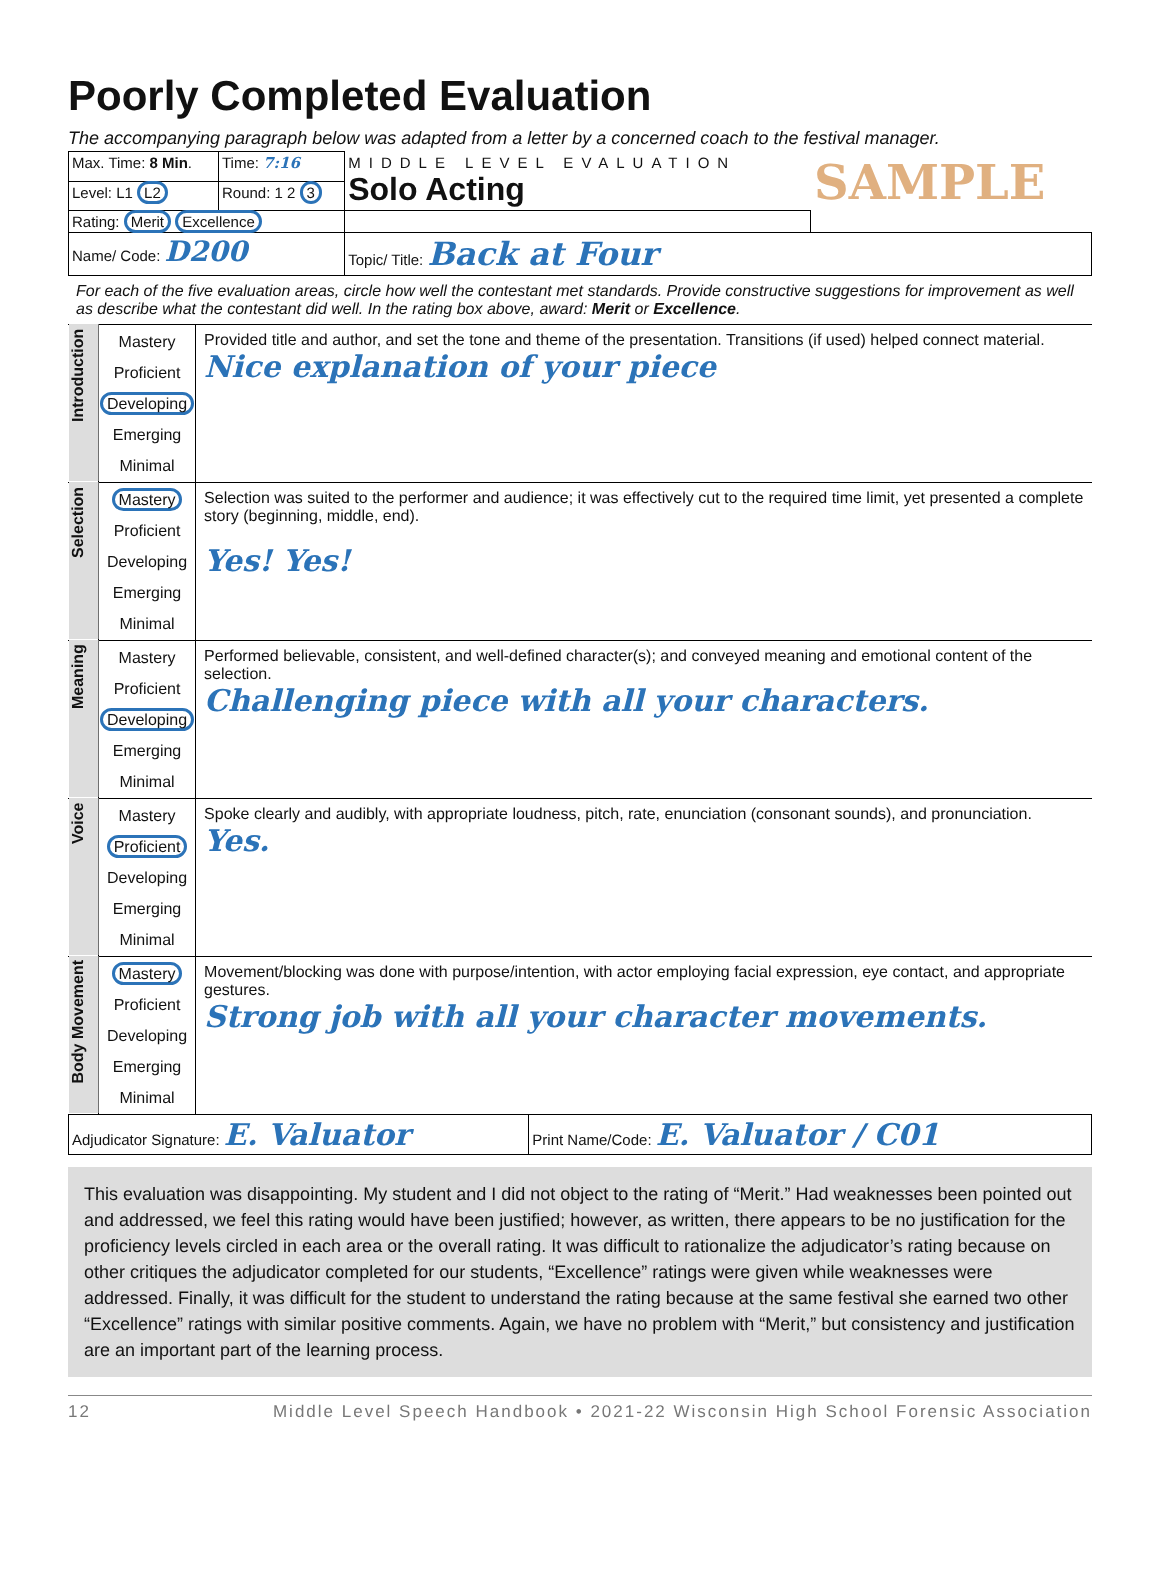Poorly Completed Evaluation
The accompanying paragraph below was adapted from a letter by a concerned coach to the festival manager.
| Max. Time: 8 Min . | Time: 7:16 | MIDDLE LEVEL EVALUATION Solo Acting | SAMPLE |
| Level: L1 L2 | Round: 1 2 3 | | |
| Rating: Merit Excellence | | | |
| Name/ Code: D200 | | Topic/ Title: Back at Four | |
For each of the five evaluation areas, circle how well the contestant met standards. Provide constructive suggestions for improvement as well as describe what the contestant did well. In the rating box above, award: Merit or Excellence.
| Introduction | Mastery Proficient Developing Emerging Minimal | Provided title and author, and set the tone and theme of the presentation. Transitions (if used) helped connect material. Nice explanation of your piece |
| Selection | Mastery Proficient Developing Emerging Minimal | Selection was suited to the performer and audience; it was effectively cut to the required time limit, yet presented a complete story (beginning, middle, end). Yes! Yes! |
| Meaning | Mastery Proficient Developing Emerging Minimal | Performed believable, consistent, and well-defined character(s); and conveyed meaning and emotional content of the selection. Challenging piece with all your characters. |
| Voice | Mastery Proficient Developing Emerging Minimal | Spoke clearly and audibly, with appropriate loudness, pitch, rate, enunciation (consonant sounds), and pronunciation. Yes. |
| Body Movement | Mastery Proficient Developing Emerging Minimal | Movement/blocking was done with purpose/intention, with actor employing facial expression, eye contact, and appropriate gestures. Strong job with all your character movements. |
| Adjudicator Signature: E. Valuator | Print Name/Code: E. Valuator / C01 |
This evaluation was disappointing. My student and I did not object to the rating of “Merit.” Had weaknesses been pointed out and addressed, we feel this rating would have been justified; however, as written, there appears to be no justification for the proficiency levels circled in each area or the overall rating. It was difficult to rationalize the adjudicator’s rating because on other critiques the adjudicator completed for our students, “Excellence” ratings were given while weaknesses were addressed. Finally, it was difficult for the student to understand the rating because at the same festival she earned two other “Excellence” ratings with similar positive comments. Again, we have no problem with “Merit,” but consistency and justification are an important part of the learning process.
12 Middle Level Speech Handbook • 2021-22 Wisconsin High School Forensic Association